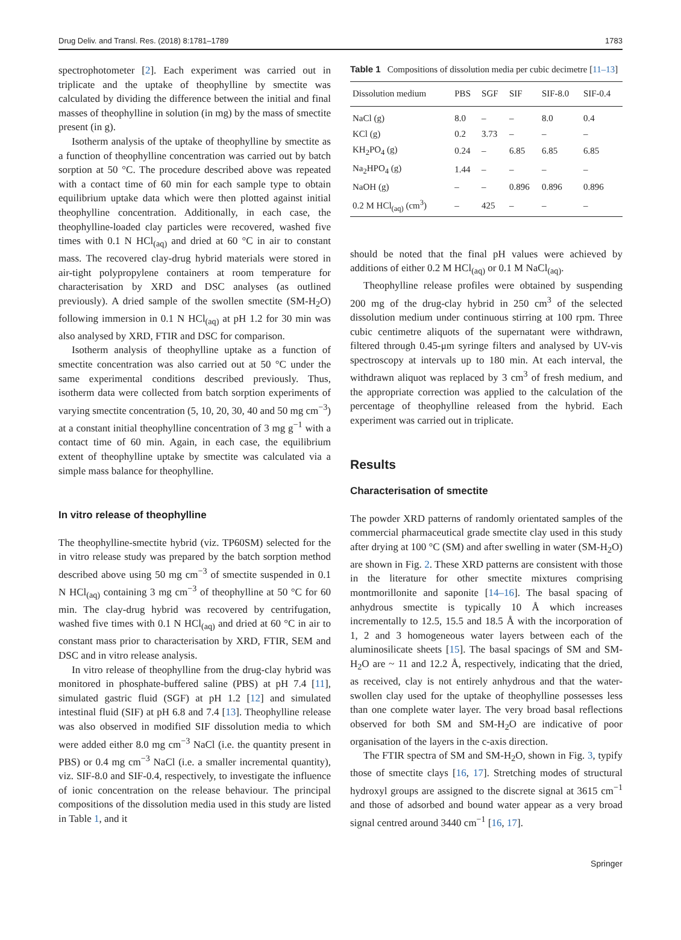Drug Deliv. and Transl. Res. (2018) 8:1781–1789 1783
spectrophotometer [2]. Each experiment was carried out in triplicate and the uptake of theophylline by smectite was calculated by dividing the difference between the initial and final masses of theophylline in solution (in mg) by the mass of smectite present (in g).
Isotherm analysis of the uptake of theophylline by smectite as a function of theophylline concentration was carried out by batch sorption at 50 °C. The procedure described above was repeated with a contact time of 60 min for each sample type to obtain equilibrium uptake data which were then plotted against initial theophylline concentration. Additionally, in each case, the theophylline-loaded clay particles were recovered, washed five times with 0.1 N HCl<sub>(aq)</sub> and dried at 60 °C in air to constant mass. The recovered clay-drug hybrid materials were stored in air-tight polypropylene containers at room temperature for characterisation by XRD and DSC analyses (as outlined previously). A dried sample of the swollen smectite (SM-H<sub>2</sub>O) following immersion in 0.1 N HCl<sub>(aq)</sub> at pH 1.2 for 30 min was also analysed by XRD, FTIR and DSC for comparison.
Isotherm analysis of theophylline uptake as a function of smectite concentration was also carried out at 50 °C under the same experimental conditions described previously. Thus, isotherm data were collected from batch sorption experiments of varying smectite concentration (5, 10, 20, 30, 40 and 50 mg cm<sup>−3</sup>) at a constant initial theophylline concentration of 3 mg g<sup>−1</sup> with a contact time of 60 min. Again, in each case, the equilibrium extent of theophylline uptake by smectite was calculated via a simple mass balance for theophylline.
In vitro release of theophylline
The theophylline-smectite hybrid (viz. TP60SM) selected for the in vitro release study was prepared by the batch sorption method described above using 50 mg cm<sup>−3</sup> of smectite suspended in 0.1 N HCl<sub>(aq)</sub> containing 3 mg cm<sup>−3</sup> of theophylline at 50 °C for 60 min. The clay-drug hybrid was recovered by centrifugation, washed five times with 0.1 N HCl<sub>(aq)</sub> and dried at 60 °C in air to constant mass prior to characterisation by XRD, FTIR, SEM and DSC and in vitro release analysis.
In vitro release of theophylline from the drug-clay hybrid was monitored in phosphate-buffered saline (PBS) at pH 7.4 [11], simulated gastric fluid (SGF) at pH 1.2 [12] and simulated intestinal fluid (SIF) at pH 6.8 and 7.4 [13]. Theophylline release was also observed in modified SIF dissolution media to which were added either 8.0 mg cm<sup>−3</sup> NaCl (i.e. the quantity present in PBS) or 0.4 mg cm<sup>−3</sup> NaCl (i.e. a smaller incremental quantity), viz. SIF-8.0 and SIF-0.4, respectively, to investigate the influence of ionic concentration on the release behaviour. The principal compositions of the dissolution media used in this study are listed in Table 1, and it
Table 1 Compositions of dissolution media per cubic decimetre [11–13]
| Dissolution medium | PBS | SGF | SIF | SIF-8.0 | SIF-0.4 |
| --- | --- | --- | --- | --- | --- |
| NaCl (g) | 8.0 | – | – | 8.0 | 0.4 |
| KCl (g) | 0.2 | 3.73 | – | – | – |
| KH<sub>2</sub>PO<sub>4</sub> (g) | 0.24 | – | 6.85 | 6.85 | 6.85 |
| Na<sub>2</sub>HPO<sub>4</sub> (g) | 1.44 | – | – | – | – |
| NaOH (g) | – | – | 0.896 | 0.896 | 0.896 |
| 0.2 M HCl<sub>(aq)</sub> (cm<sup>3</sup>) | – | 425 | – | – | – |
should be noted that the final pH values were achieved by additions of either 0.2 M HCl<sub>(aq)</sub> or 0.1 M NaCl<sub>(aq)</sub>.
Theophylline release profiles were obtained by suspending 200 mg of the drug-clay hybrid in 250 cm<sup>3</sup> of the selected dissolution medium under continuous stirring at 100 rpm. Three cubic centimetre aliquots of the supernatant were withdrawn, filtered through 0.45-μm syringe filters and analysed by UV-vis spectroscopy at intervals up to 180 min. At each interval, the withdrawn aliquot was replaced by 3 cm<sup>3</sup> of fresh medium, and the appropriate correction was applied to the calculation of the percentage of theophylline released from the hybrid. Each experiment was carried out in triplicate.
Results
Characterisation of smectite
The powder XRD patterns of randomly orientated samples of the commercial pharmaceutical grade smectite clay used in this study after drying at 100 °C (SM) and after swelling in water (SM-H<sub>2</sub>O) are shown in Fig. 2. These XRD patterns are consistent with those in the literature for other smectite mixtures comprising montmorillonite and saponite [14–16]. The basal spacing of anhydrous smectite is typically 10 Å which increases incrementally to 12.5, 15.5 and 18.5 Å with the incorporation of 1, 2 and 3 homogeneous water layers between each of the aluminosilicate sheets [15]. The basal spacings of SM and SM-H<sub>2</sub>O are ~ 11 and 12.2 Å, respectively, indicating that the dried, as received, clay is not entirely anhydrous and that the water-swollen clay used for the uptake of theophylline possesses less than one complete water layer. The very broad basal reflections observed for both SM and SM-H<sub>2</sub>O are indicative of poor organisation of the layers in the c-axis direction.
The FTIR spectra of SM and SM-H<sub>2</sub>O, shown in Fig. 3, typify those of smectite clays [16, 17]. Stretching modes of structural hydroxyl groups are assigned to the discrete signal at 3615 cm<sup>−1</sup> and those of adsorbed and bound water appear as a very broad signal centred around 3440 cm<sup>−1</sup> [16, 17].
Springer